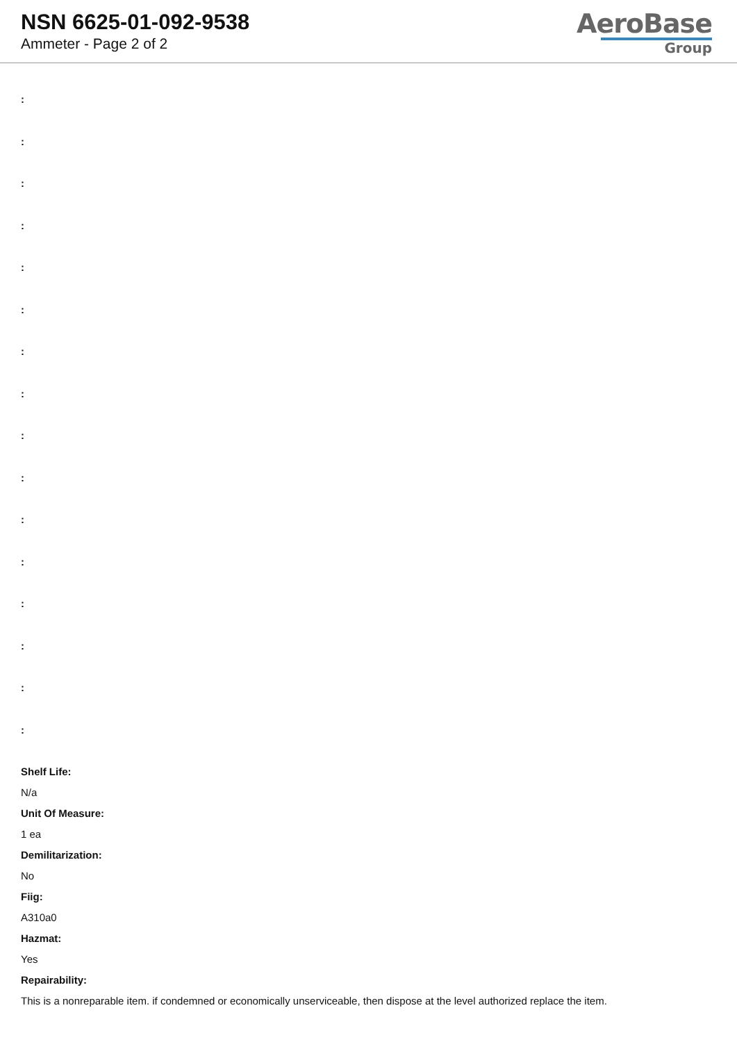NSN 6625-01-092-9538
Ammeter - Page 2 of 2
AeroBase
Group
:
:
:
:
:
:
:
:
:
:
:
:
:
:
:
:
Shelf Life:
N/a
Unit Of Measure:
1 ea
Demilitarization:
No
Fiig:
A310a0
Hazmat:
Yes
Repairability:
This is a nonreparable item. if condemned or economically unserviceable, then dispose at the level authorized replace the item.